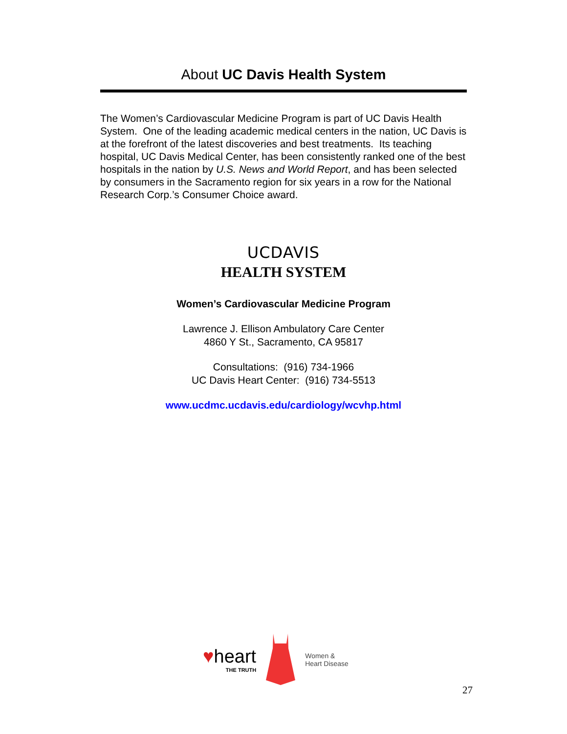About UC Davis Health System
The Women’s Cardiovascular Medicine Program is part of UC Davis Health System. One of the leading academic medical centers in the nation, UC Davis is at the forefront of the latest discoveries and best treatments. Its teaching hospital, UC Davis Medical Center, has been consistently ranked one of the best hospitals in the nation by U.S. News and World Report, and has been selected by consumers in the Sacramento region for six years in a row for the National Research Corp.’s Consumer Choice award.
UCDAVIS
HEALTH SYSTEM
Women’s Cardiovascular Medicine Program
Lawrence J. Ellison Ambulatory Care Center
4860 Y St., Sacramento, CA 95817
Consultations: (916) 734-1966
UC Davis Heart Center: (916) 734-5513
www.ucdmc.ucdavis.edu/cardiology/wcvhp.html
♥heart
THE TRUTH
Women &
Heart Disease
27